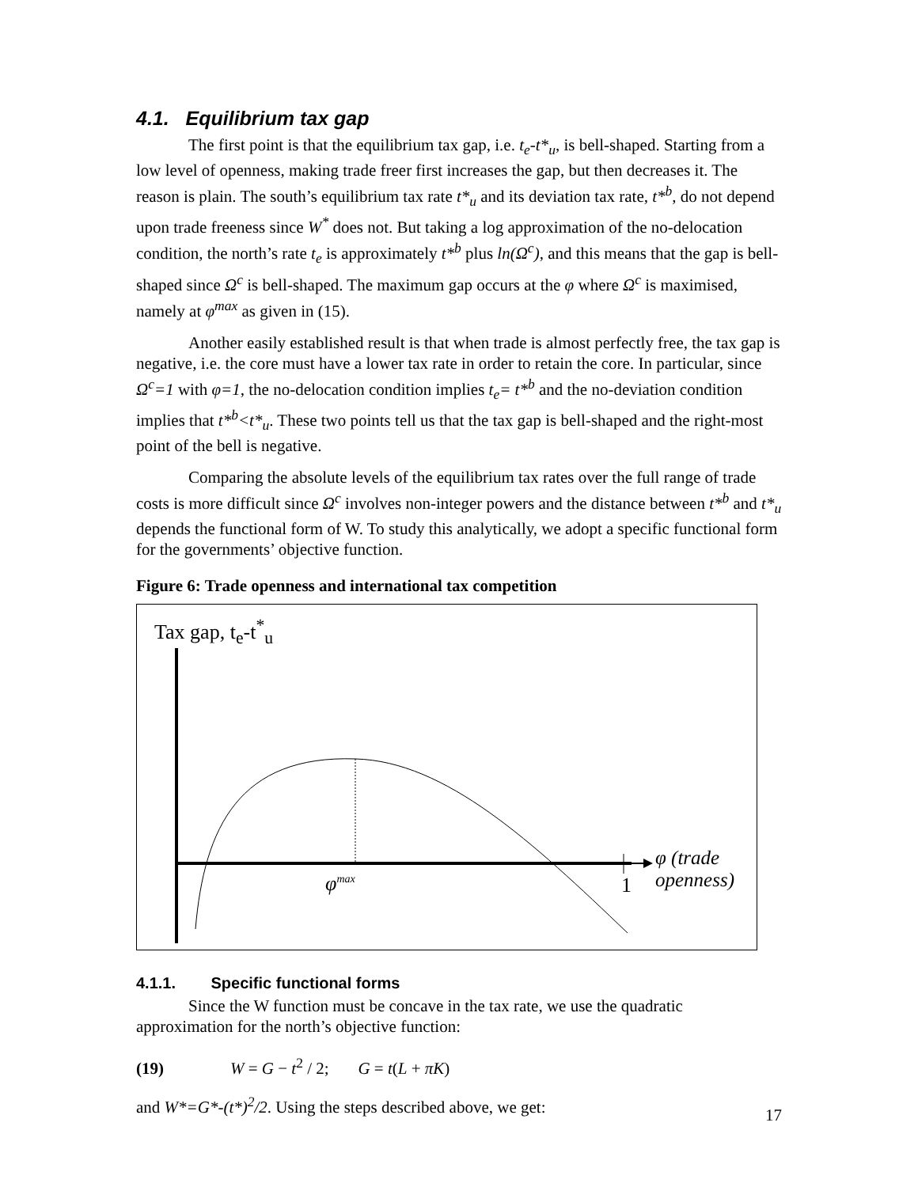4.1. Equilibrium tax gap
The first point is that the equilibrium tax gap, i.e. t<sub>e</sub>-t*<sub>u</sub>, is bell-shaped. Starting from a low level of openness, making trade freer first increases the gap, but then decreases it. The reason is plain. The south’s equilibrium tax rate t*<sub>u</sub> and its deviation tax rate, t*<sup>b</sup>, do not depend upon trade freeness since W<sup>*</sup> does not. But taking a log approximation of the no-delocation condition, the north’s rate t<sub>e</sub> is approximately t*<sup>b</sup> plus ln(Ω<sup>c</sup>), and this means that the gap is bell-shaped since Ω<sup>c</sup> is bell-shaped. The maximum gap occurs at the φ where Ω<sup>c</sup> is maximised, namely at φ<sup>max</sup> as given in (15).
Another easily established result is that when trade is almost perfectly free, the tax gap is negative, i.e. the core must have a lower tax rate in order to retain the core. In particular, since Ω<sup>c</sup>=1 with φ=1, the no-delocation condition implies t<sub>e</sub>= t*<sup>b</sup> and the no-deviation condition implies that t*<sup>b</sup><t*<sub>u</sub>. These two points tell us that the tax gap is bell-shaped and the right-most point of the bell is negative.
Comparing the absolute levels of the equilibrium tax rates over the full range of trade costs is more difficult since Ω<sup>c</sup> involves non-integer powers and the distance between t*<sup>b</sup> and t*<sub>u</sub> depends the functional form of W. To study this analytically, we adopt a specific functional form for the governments’ objective function.
Figure 6: Trade openness and international tax competition
Tax gap, t<sub>e</sub>-t<sup>*</sup><sub>u</sub>
φ<sup>max</sup> 1
φ (trade
openness)
4.1.1. Specific functional forms
Since the W function must be concave in the tax rate, we use the quadratic approximation for the north’s objective function:
(19) W = G − t<sup>2</sup> / 2; G = t(L + πK)
and W*=G*-(t*)<sup>2</sup>/2. Using the steps described above, we get:
17